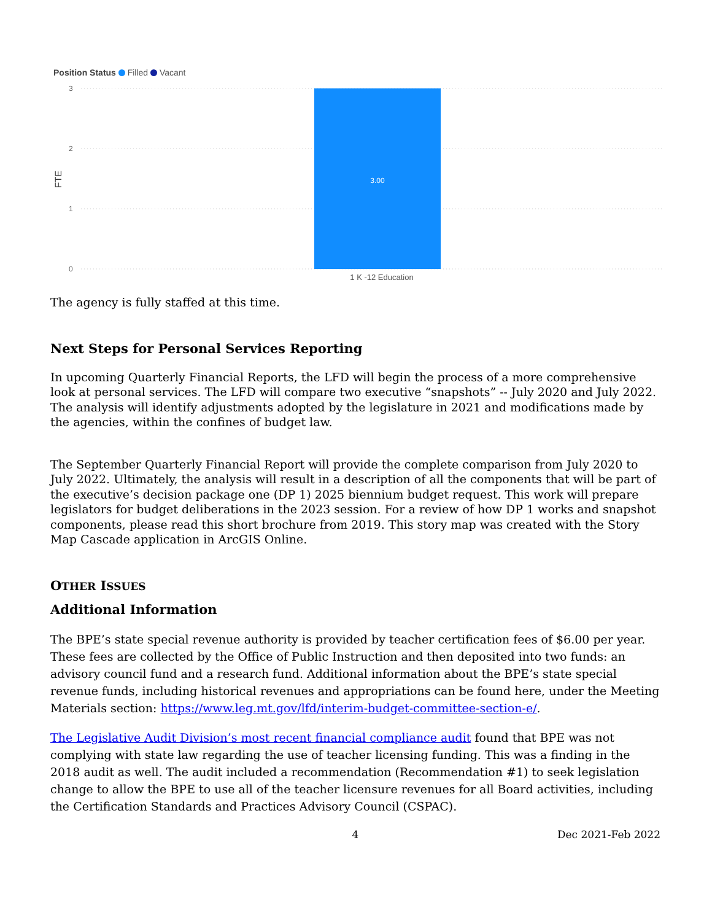Position Status Filled Vacant
3
2
1
0
FTE
3.00
1 K -12 Education
The agency is fully staffed at this time.
Next Steps for Personal Services Reporting
In upcoming Quarterly Financial Reports, the LFD will begin the process of a more comprehensive look at personal services. The LFD will compare two executive “snapshots” -- July 2020 and July 2022. The analysis will identify adjustments adopted by the legislature in 2021 and modifications made by the agencies, within the confines of budget law.
The September Quarterly Financial Report will provide the complete comparison from July 2020 to July 2022. Ultimately, the analysis will result in a description of all the components that will be part of the executive’s decision package one (DP 1) 2025 biennium budget request. This work will prepare legislators for budget deliberations in the 2023 session. For a review of how DP 1 works and snapshot components, please read this short brochure from 2019. This story map was created with the Story Map Cascade application in ArcGIS Online.
OTHER ISSUES
Additional Information
The BPE’s state special revenue authority is provided by teacher certification fees of $6.00 per year. These fees are collected by the Office of Public Instruction and then deposited into two funds: an advisory council fund and a research fund. Additional information about the BPE’s state special revenue funds, including historical revenues and appropriations can be found here, under the Meeting Materials section: https://www.leg.mt.gov/lfd/interim-budget-committee-section-e/.
The Legislative Audit Division’s most recent financial compliance audit found that BPE was not complying with state law regarding the use of teacher licensing funding. This was a finding in the 2018 audit as well. The audit included a recommendation (Recommendation #1) to seek legislation change to allow the BPE to use all of the teacher licensure revenues for all Board activities, including the Certification Standards and Practices Advisory Council (CSPAC).
4 Dec 2021-Feb 2022